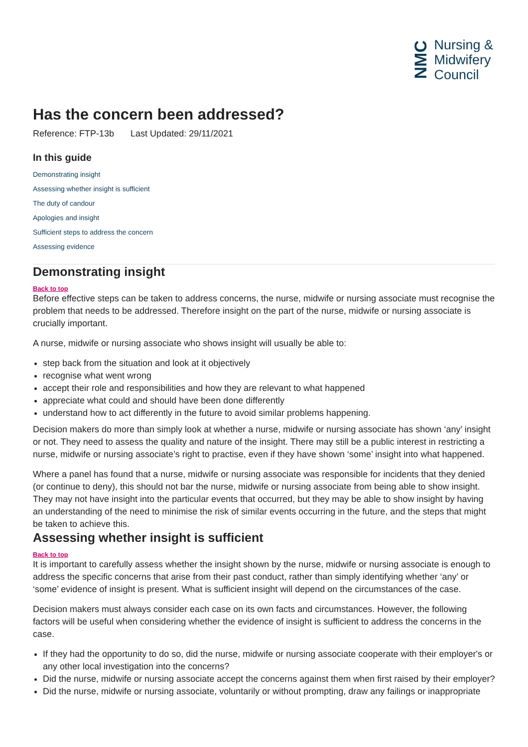NMC
Nursing &
Midwifery
Council
Has the concern been addressed?
Reference: FTP-13b Last Updated: 29/11/2021
In this guide
Demonstrating insight
Assessing whether insight is sufficient
The duty of candour
Apologies and insight
Sufficient steps to address the concern
Assessing evidence
Demonstrating insight
Back to top
Before effective steps can be taken to address concerns, the nurse, midwife or nursing associate must recognise the problem that needs to be addressed. Therefore insight on the part of the nurse, midwife or nursing associate is crucially important.
A nurse, midwife or nursing associate who shows insight will usually be able to:
step back from the situation and look at it objectively
recognise what went wrong
accept their role and responsibilities and how they are relevant to what happened
appreciate what could and should have been done differently
understand how to act differently in the future to avoid similar problems happening.
Decision makers do more than simply look at whether a nurse, midwife or nursing associate has shown ‘any’ insight or not. They need to assess the quality and nature of the insight. There may still be a public interest in restricting a nurse, midwife or nursing associate’s right to practise, even if they have shown ‘some’ insight into what happened.
Where a panel has found that a nurse, midwife or nursing associate was responsible for incidents that they denied (or continue to deny), this should not bar the nurse, midwife or nursing associate from being able to show insight. They may not have insight into the particular events that occurred, but they may be able to show insight by having an understanding of the need to minimise the risk of similar events occurring in the future, and the steps that might be taken to achieve this.
Assessing whether insight is sufficient
Back to top
It is important to carefully assess whether the insight shown by the nurse, midwife or nursing associate is enough to address the specific concerns that arise from their past conduct, rather than simply identifying whether ‘any’ or ‘some’ evidence of insight is present. What is sufficient insight will depend on the circumstances of the case.
Decision makers must always consider each case on its own facts and circumstances. However, the following factors will be useful when considering whether the evidence of insight is sufficient to address the concerns in the case.
If they had the opportunity to do so, did the nurse, midwife or nursing associate cooperate with their employer's or any other local investigation into the concerns?
Did the nurse, midwife or nursing associate accept the concerns against them when first raised by their employer?
Did the nurse, midwife or nursing associate, voluntarily or without prompting, draw any failings or inappropriate